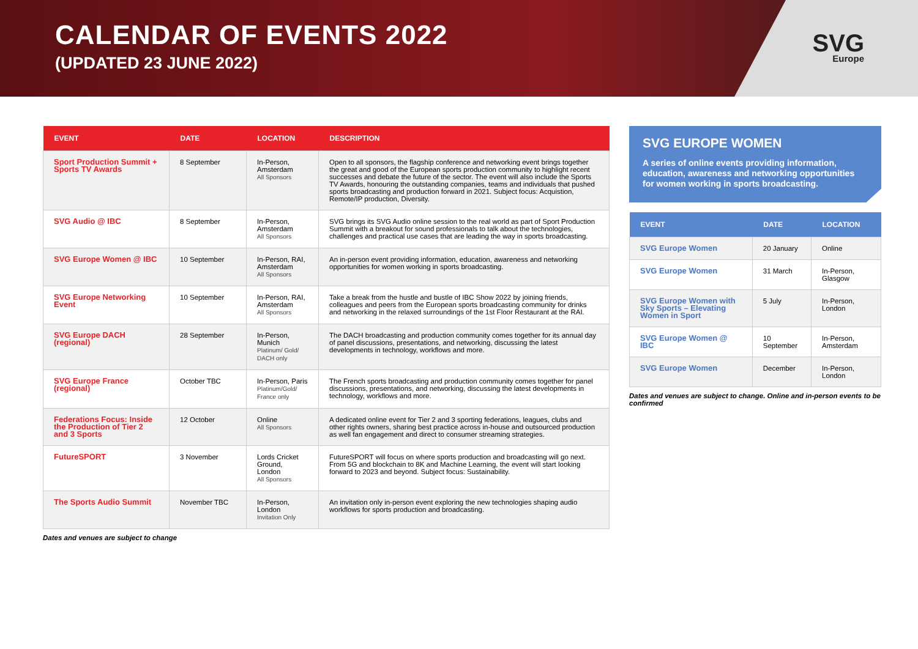CALENDAR OF EVENTS 2022
(UPDATED 23 JUNE 2022)
SVG
Europe
| EVENT | DATE | LOCATION | DESCRIPTION |
| --- | --- | --- | --- |
| Sport Production Summit + Sports TV Awards | 8 September | In-Person, Amsterdam All Sponsors | Open to all sponsors, the flagship conference and networking event brings together the great and good of the European sports production community to highlight recent successes and debate the future of the sector. The event will also include the Sports TV Awards, honouring the outstanding companies, teams and individuals that pushed sports broadcasting and production forward in 2021. Subject focus: Acquistion, Remote/IP production, Diversity. |
| SVG Audio @ IBC | 8 September | In-Person, Amsterdam All Sponsors | SVG brings its SVG Audio online session to the real world as part of Sport Production Summit with a breakout for sound professionals to talk about the technologies, challenges and practical use cases that are leading the way in sports broadcasting. |
| SVG Europe Women @ IBC | 10 September | In-Person, RAI, Amsterdam All Sponsors | An in-person event providing information, education, awareness and networking opportunities for women working in sports broadcasting. |
| SVG Europe Networking Event | 10 September | In-Person, RAI, Amsterdam All Sponsors | Take a break from the hustle and bustle of IBC Show 2022 by joining friends, colleagues and peers from the European sports broadcasting community for drinks and networking in the relaxed surroundings of the 1st Floor Restaurant at the RAI. |
| SVG Europe DACH (regional) | 28 September | In-Person, Munich Platinum/ Gold/ DACH only | The DACH broadcasting and production community comes together for its annual day of panel discussions, presentations, and networking, discussing the latest developments in technology, workflows and more. |
| SVG Europe France (regional) | October TBC | In-Person, Paris Platinum/Gold/ France only | The French sports broadcasting and production community comes together for panel discussions, presentations, and networking, discussing the latest developments in technology, workflows and more. |
| Federations Focus: Inside the Production of Tier 2 and 3 Sports | 12 October | Online All Sponsors | A dedicated online event for Tier 2 and 3 sporting federations, leagues, clubs and other rights owners, sharing best practice across in-house and outsourced production as well fan engagement and direct to consumer streaming strategies. |
| FutureSPORT | 3 November | Lords Cricket Ground, London All Sponsors | FutureSPORT will focus on where sports production and broadcasting will go next. From 5G and blockchain to 8K and Machine Learning, the event will start looking forward to 2023 and beyond. Subject focus: Sustainability. |
| The Sports Audio Summit | November TBC | In-Person, London Invitation Only | An invitation only in-person event exploring the new technologies shaping audio workflows for sports production and broadcasting. |
Dates and venues are subject to change
SVG EUROPE WOMEN
A series of online events providing information, education, awareness and networking opportunities for women working in sports broadcasting.
| EVENT | DATE | LOCATION |
| --- | --- | --- |
| SVG Europe Women | 20 January | Online |
| SVG Europe Women | 31 March | In-Person, Glasgow |
| SVG Europe Women with Sky Sports – Elevating Women in Sport | 5 July | In-Person, London |
| SVG Europe Women @ IBC | 10 September | In-Person, Amsterdam |
| SVG Europe Women | December | In-Person, London |
Dates and venues are subject to change. Online and in-person events to be confirmed